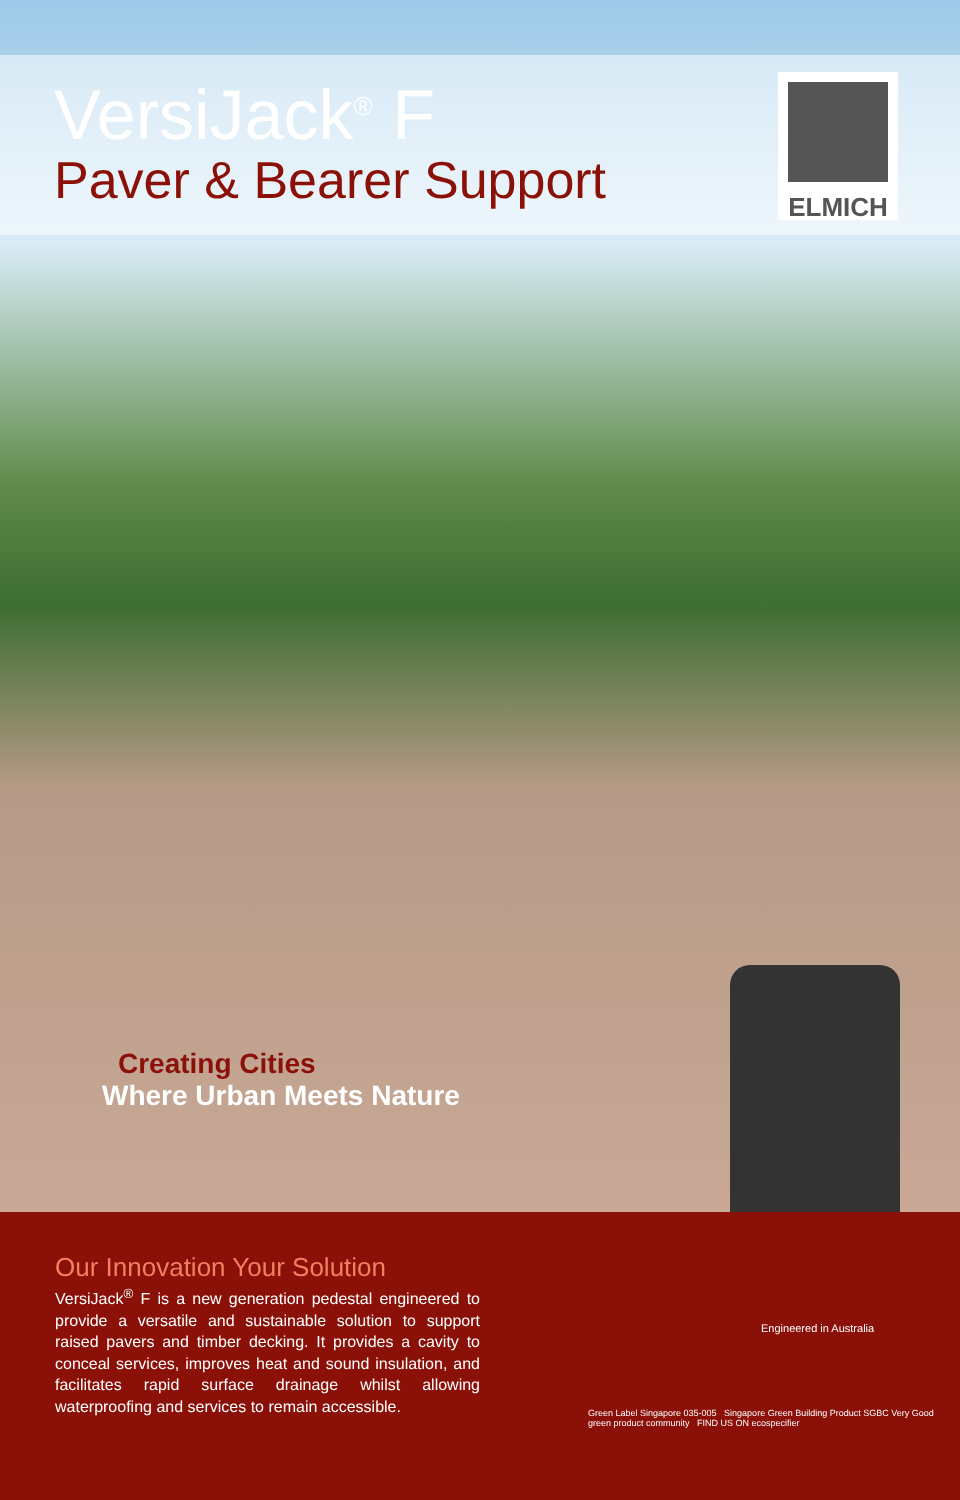VersiJack<sup>®</sup> F
Paver & Bearer Support
ELMICH
Creating Cities
Where Urban Meets Nature
Our Innovation Your Solution
VersiJack<sup>®</sup> F is a new generation pedestal engineered to provide a versatile and sustainable solution to support raised pavers and timber decking. It provides a cavity to conceal services, improves heat and sound insulation, and facilitates rapid surface drainage whilst allowing waterproofing and services to remain accessible.
Engineered in Australia
Green Label Singapore 035-005 Singapore Green Building Product SGBC Very Good green product community FIND US ON ecospecifier